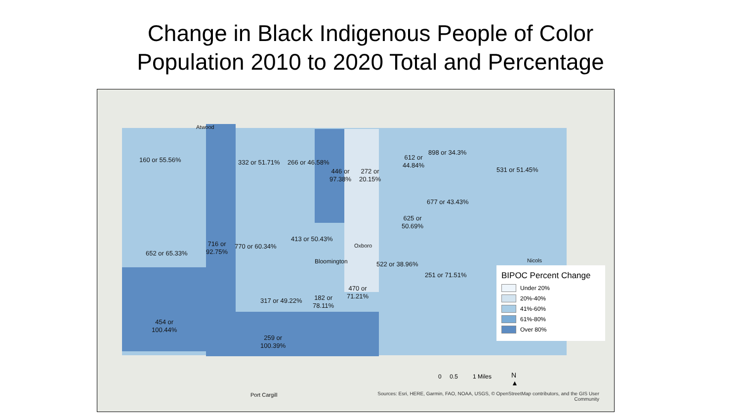Change in Black Indigenous People of Color
Population 2010 to 2020 Total and Percentage
BIPOC Percent Change
Under 20%
20%-40%
41%-60%
61%-80%
Over 80%
160 or 55.56% 332 or 51.71% 266 or 46.58%
446 or
97.38%
272 or
20.15%
612 or
44.84%
898 or 34.3%
531 or 51.45%
677 or 43.43%
625 or
50.69%
413 or 50.43%
716 or
92.75%
770 or 60.34%
652 or 65.33%
522 or 38.96%
251 or 71.51%
470 or
71.21%
182 or
78.11%
317 or 49.22%
454 or
100.44%
259 or
100.39%
Atwood
Bloomington
Oxboro
Nicols
Port Cargill
0 0.5 1 Miles
N
▲
Sources: Esri, HERE, Garmin, FAO, NOAA, USGS, © OpenStreetMap contributors, and the GIS User Community